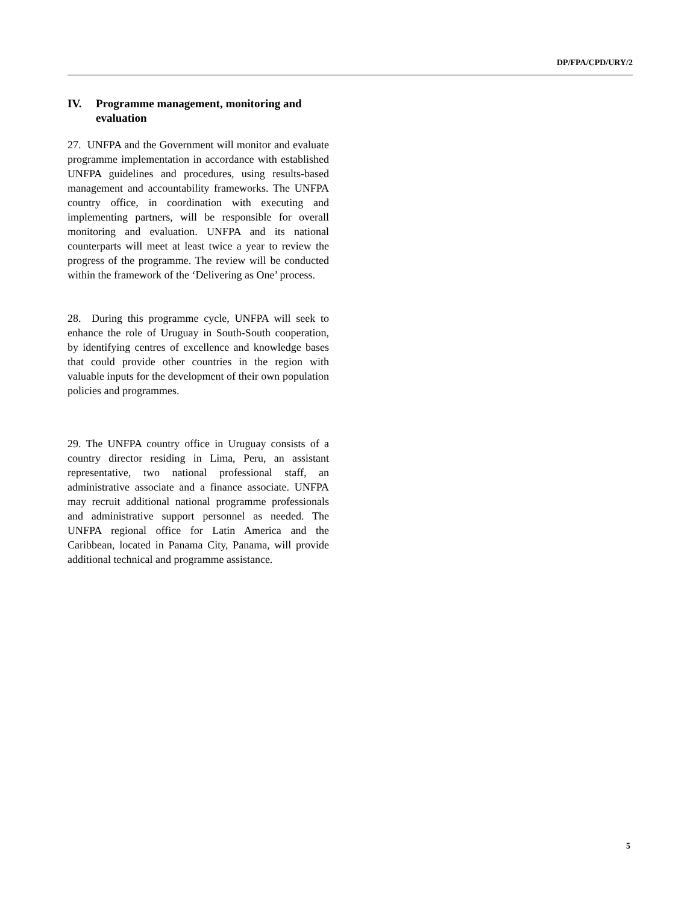DP/FPA/CPD/URY/2
IV. Programme management, monitoring and evaluation
27. UNFPA and the Government will monitor and evaluate programme implementation in accordance with established UNFPA guidelines and procedures, using results-based management and accountability frameworks. The UNFPA country office, in coordination with executing and implementing partners, will be responsible for overall monitoring and evaluation. UNFPA and its national counterparts will meet at least twice a year to review the progress of the programme. The review will be conducted within the framework of the ‘Delivering as One’ process.
28. During this programme cycle, UNFPA will seek to enhance the role of Uruguay in South-South cooperation, by identifying centres of excellence and knowledge bases that could provide other countries in the region with valuable inputs for the development of their own population policies and programmes.
29. The UNFPA country office in Uruguay consists of a country director residing in Lima, Peru, an assistant representative, two national professional staff, an administrative associate and a finance associate. UNFPA may recruit additional national programme professionals and administrative support personnel as needed. The UNFPA regional office for Latin America and the Caribbean, located in Panama City, Panama, will provide additional technical and programme assistance.
5